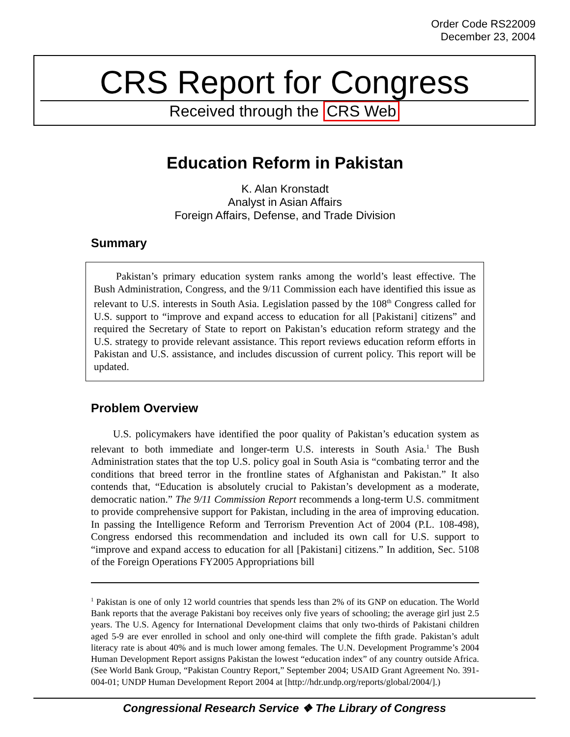Order Code RS22009
December 23, 2004
CRS Report for Congress
Received through the CRS Web
Education Reform in Pakistan
K. Alan Kronstadt
Analyst in Asian Affairs
Foreign Affairs, Defense, and Trade Division
Summary
Pakistan’s primary education system ranks among the world’s least effective. The Bush Administration, Congress, and the 9/11 Commission each have identified this issue as relevant to U.S. interests in South Asia. Legislation passed by the 108<sup>th</sup> Congress called for U.S. support to “improve and expand access to education for all [Pakistani] citizens” and required the Secretary of State to report on Pakistan’s education reform strategy and the U.S. strategy to provide relevant assistance. This report reviews education reform efforts in Pakistan and U.S. assistance, and includes discussion of current policy. This report will be updated.
Problem Overview
U.S. policymakers have identified the poor quality of Pakistan’s education system as relevant to both immediate and longer-term U.S. interests in South Asia.<sup>1</sup> The Bush Administration states that the top U.S. policy goal in South Asia is “combating terror and the conditions that breed terror in the frontline states of Afghanistan and Pakistan.” It also contends that, “Education is absolutely crucial to Pakistan’s development as a moderate, democratic nation.” The 9/11 Commission Report recommends a long-term U.S. commitment to provide comprehensive support for Pakistan, including in the area of improving education. In passing the Intelligence Reform and Terrorism Prevention Act of 2004 (P.L. 108-498), Congress endorsed this recommendation and included its own call for U.S. support to “improve and expand access to education for all [Pakistani] citizens.” In addition, Sec. 5108 of the Foreign Operations FY2005 Appropriations bill
<sup>1</sup> Pakistan is one of only 12 world countries that spends less than 2% of its GNP on education. The World Bank reports that the average Pakistani boy receives only five years of schooling; the average girl just 2.5 years. The U.S. Agency for International Development claims that only two-thirds of Pakistani children aged 5-9 are ever enrolled in school and only one-third will complete the fifth grade. Pakistan’s adult literacy rate is about 40% and is much lower among females. The U.N. Development Programme’s 2004 Human Development Report assigns Pakistan the lowest “education index” of any country outside Africa. (See World Bank Group, “Pakistan Country Report,” September 2004; USAID Grant Agreement No. 391-004-01; UNDP Human Development Report 2004 at [http://hdr.undp.org/reports/global/2004/].)
Congressional Research Service ❖ The Library of Congress